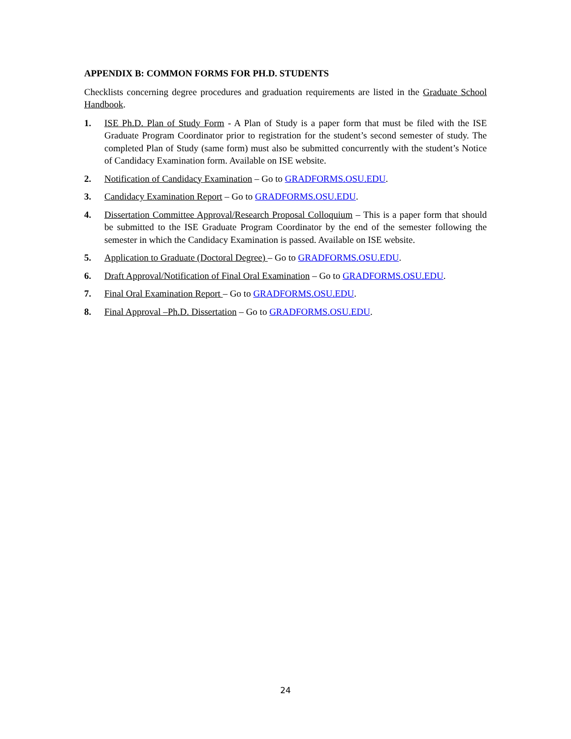APPENDIX B: COMMON FORMS FOR PH.D. STUDENTS
Checklists concerning degree procedures and graduation requirements are listed in the Graduate School Handbook.
1. ISE Ph.D. Plan of Study Form - A Plan of Study is a paper form that must be filed with the ISE Graduate Program Coordinator prior to registration for the student’s second semester of study. The completed Plan of Study (same form) must also be submitted concurrently with the student’s Notice of Candidacy Examination form. Available on ISE website.
2. Notification of Candidacy Examination – Go to GRADFORMS.OSU.EDU.
3. Candidacy Examination Report – Go to GRADFORMS.OSU.EDU.
4. Dissertation Committee Approval/Research Proposal Colloquium – This is a paper form that should be submitted to the ISE Graduate Program Coordinator by the end of the semester following the semester in which the Candidacy Examination is passed. Available on ISE website.
5. Application to Graduate (Doctoral Degree) – Go to GRADFORMS.OSU.EDU.
6. Draft Approval/Notification of Final Oral Examination – Go to GRADFORMS.OSU.EDU.
7. Final Oral Examination Report – Go to GRADFORMS.OSU.EDU.
8. Final Approval –Ph.D. Dissertation – Go to GRADFORMS.OSU.EDU.
24